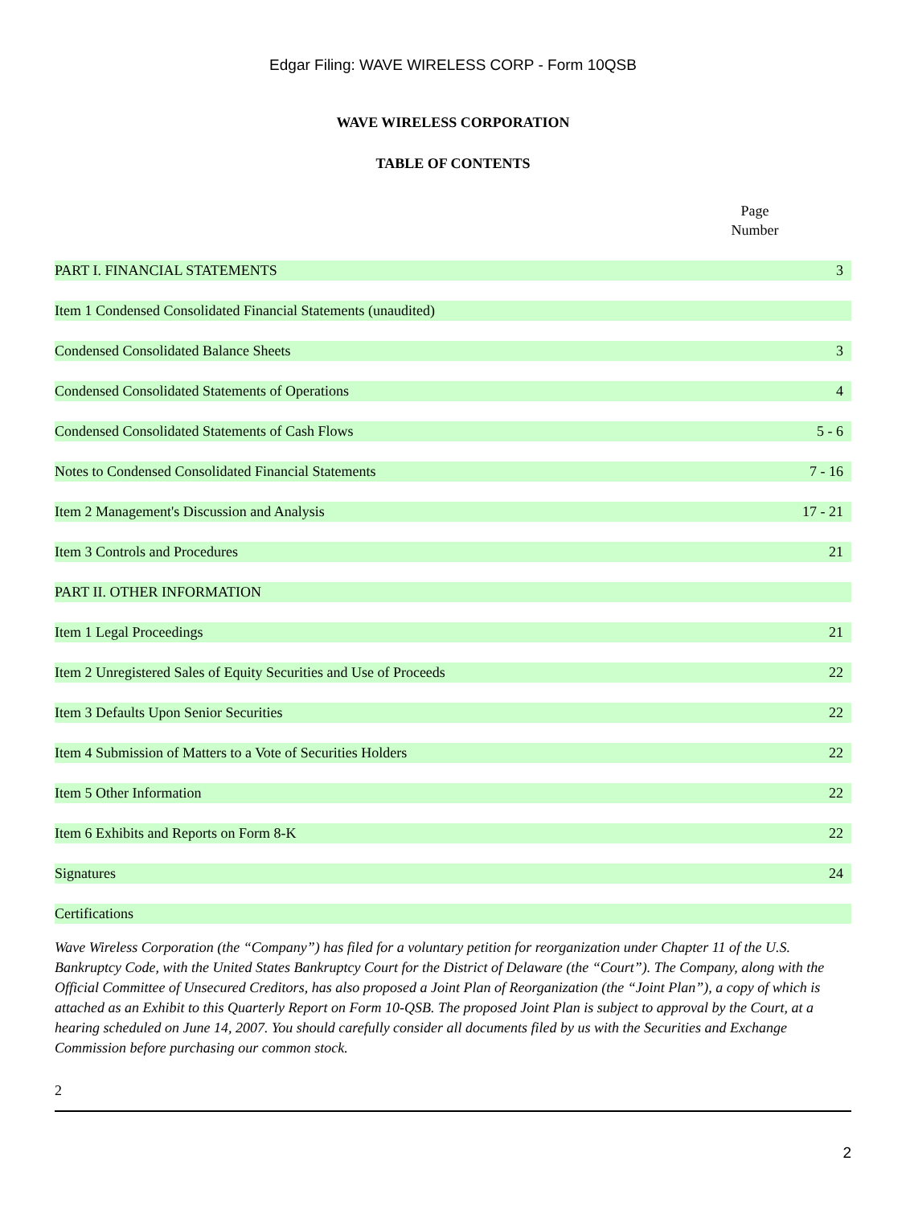Edgar Filing: WAVE WIRELESS CORP - Form 10QSB
WAVE WIRELESS CORPORATION
TABLE OF CONTENTS
| | Page Number |
| --- | --- |
| PART I. FINANCIAL STATEMENTS | 3 |
| Item 1 Condensed Consolidated Financial Statements (unaudited) | |
| Condensed Consolidated Balance Sheets | 3 |
| Condensed Consolidated Statements of Operations | 4 |
| Condensed Consolidated Statements of Cash Flows | 5 - 6 |
| Notes to Condensed Consolidated Financial Statements | 7 - 16 |
| Item 2 Management's Discussion and Analysis | 17 - 21 |
| Item 3 Controls and Procedures | 21 |
| PART II. OTHER INFORMATION | |
| Item 1 Legal Proceedings | 21 |
| Item 2 Unregistered Sales of Equity Securities and Use of Proceeds | 22 |
| Item 3 Defaults Upon Senior Securities | 22 |
| Item 4 Submission of Matters to a Vote of Securities Holders | 22 |
| Item 5 Other Information | 22 |
| Item 6 Exhibits and Reports on Form 8-K | 22 |
| Signatures | 24 |
| Certifications | |
Wave Wireless Corporation (the “Company”) has filed for a voluntary petition for reorganization under Chapter 11 of the U.S. Bankruptcy Code, with the United States Bankruptcy Court for the District of Delaware (the “Court”). The Company, along with the Official Committee of Unsecured Creditors, has also proposed a Joint Plan of Reorganization (the “Joint Plan”), a copy of which is attached as an Exhibit to this Quarterly Report on Form 10-QSB. The proposed Joint Plan is subject to approval by the Court, at a hearing scheduled on June 14, 2007. You should carefully consider all documents filed by us with the Securities and Exchange Commission before purchasing our common stock.
2
2